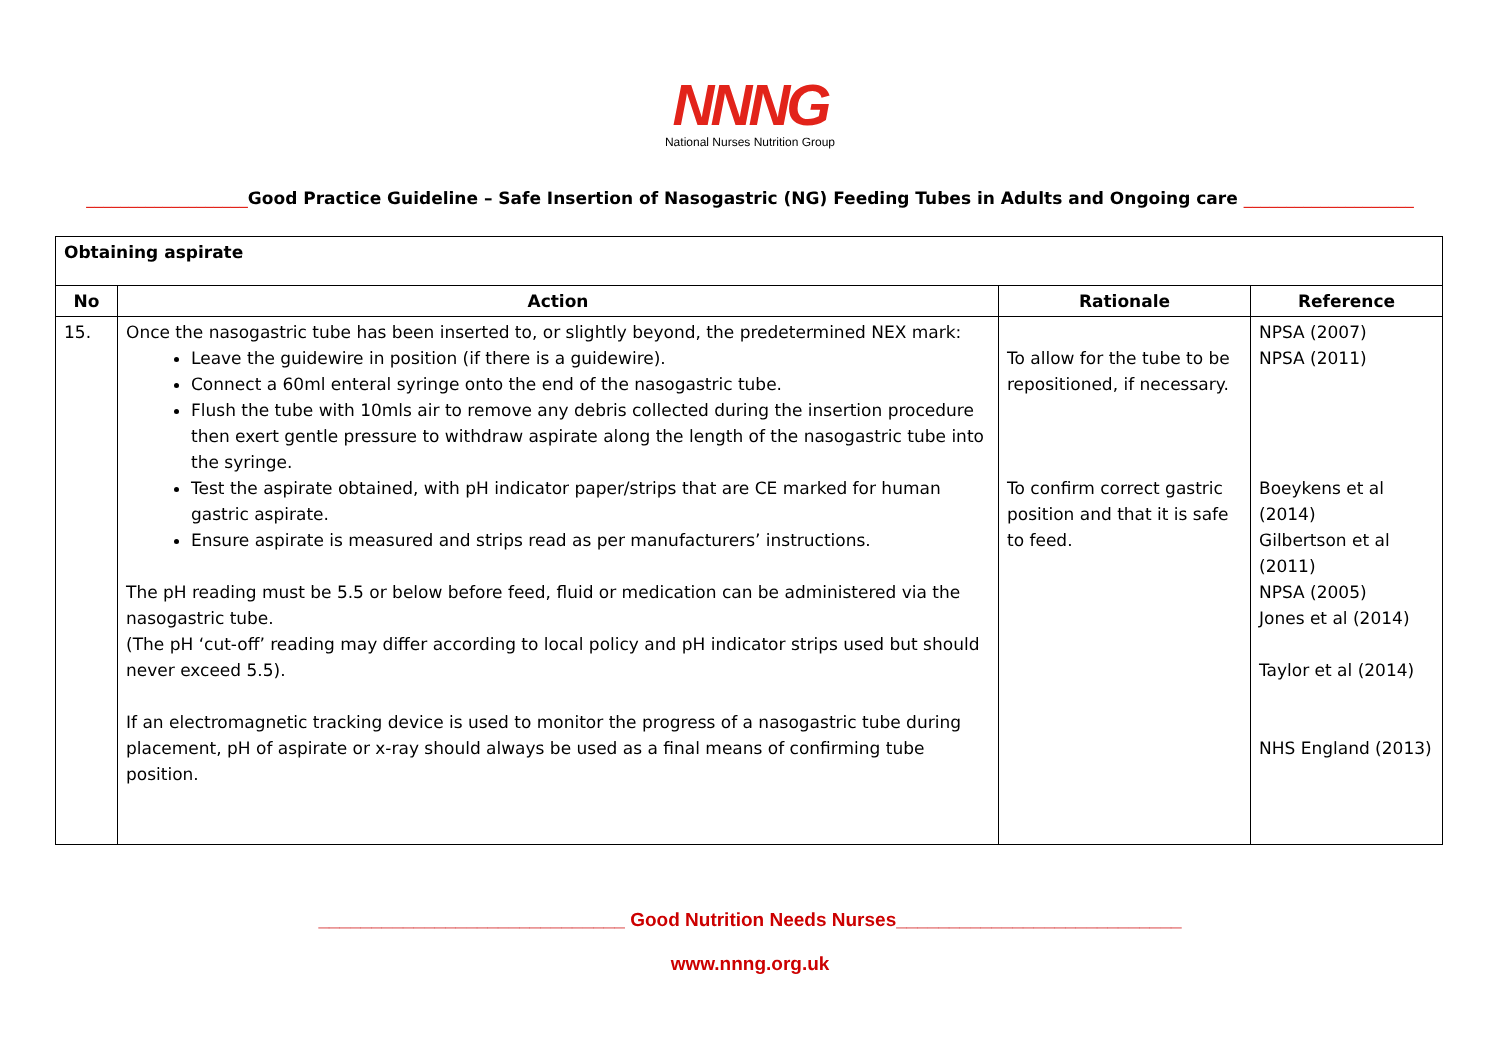NNNG
National Nurses Nutrition Group
___________________Good Practice Guideline – Safe Insertion of Nasogastric (NG) Feeding Tubes in Adults and Ongoing care ____________________
| Obtaining aspirate | | | |
| No | Action | Rationale | Reference |
| 15. | Once the nasogastric tube has been inserted to, or slightly beyond, the predetermined NEX mark: Leave the guidewire in position (if there is a guidewire). Connect a 60ml enteral syringe onto the end of the nasogastric tube. Flush the tube with 10mls air to remove any debris collected during the insertion procedure then exert gentle pressure to withdraw aspirate along the length of the nasogastric tube into the syringe. Test the aspirate obtained, with pH indicator paper/strips that are CE marked for human gastric aspirate. Ensure aspirate is measured and strips read as per manufacturers’ instructions. The pH reading must be 5.5 or below before feed, fluid or medication can be administered via the nasogastric tube. (The pH ‘cut-off’ reading may differ according to local policy and pH indicator strips used but should never exceed 5.5). If an electromagnetic tracking device is used to monitor the progress of a nasogastric tube during placement, pH of aspirate or x-ray should always be used as a final means of confirming tube position. | To allow for the tube to be repositioned, if necessary. To confirm correct gastric position and that it is safe to feed. | NPSA (2007) NPSA (2011) Boeykens et al (2014) Gilbertson et al (2011) NPSA (2005) Jones et al (2014) Taylor et al (2014) NHS England (2013) |
_____________________________ Good Nutrition Needs Nurses___________________________
www.nnng.org.uk